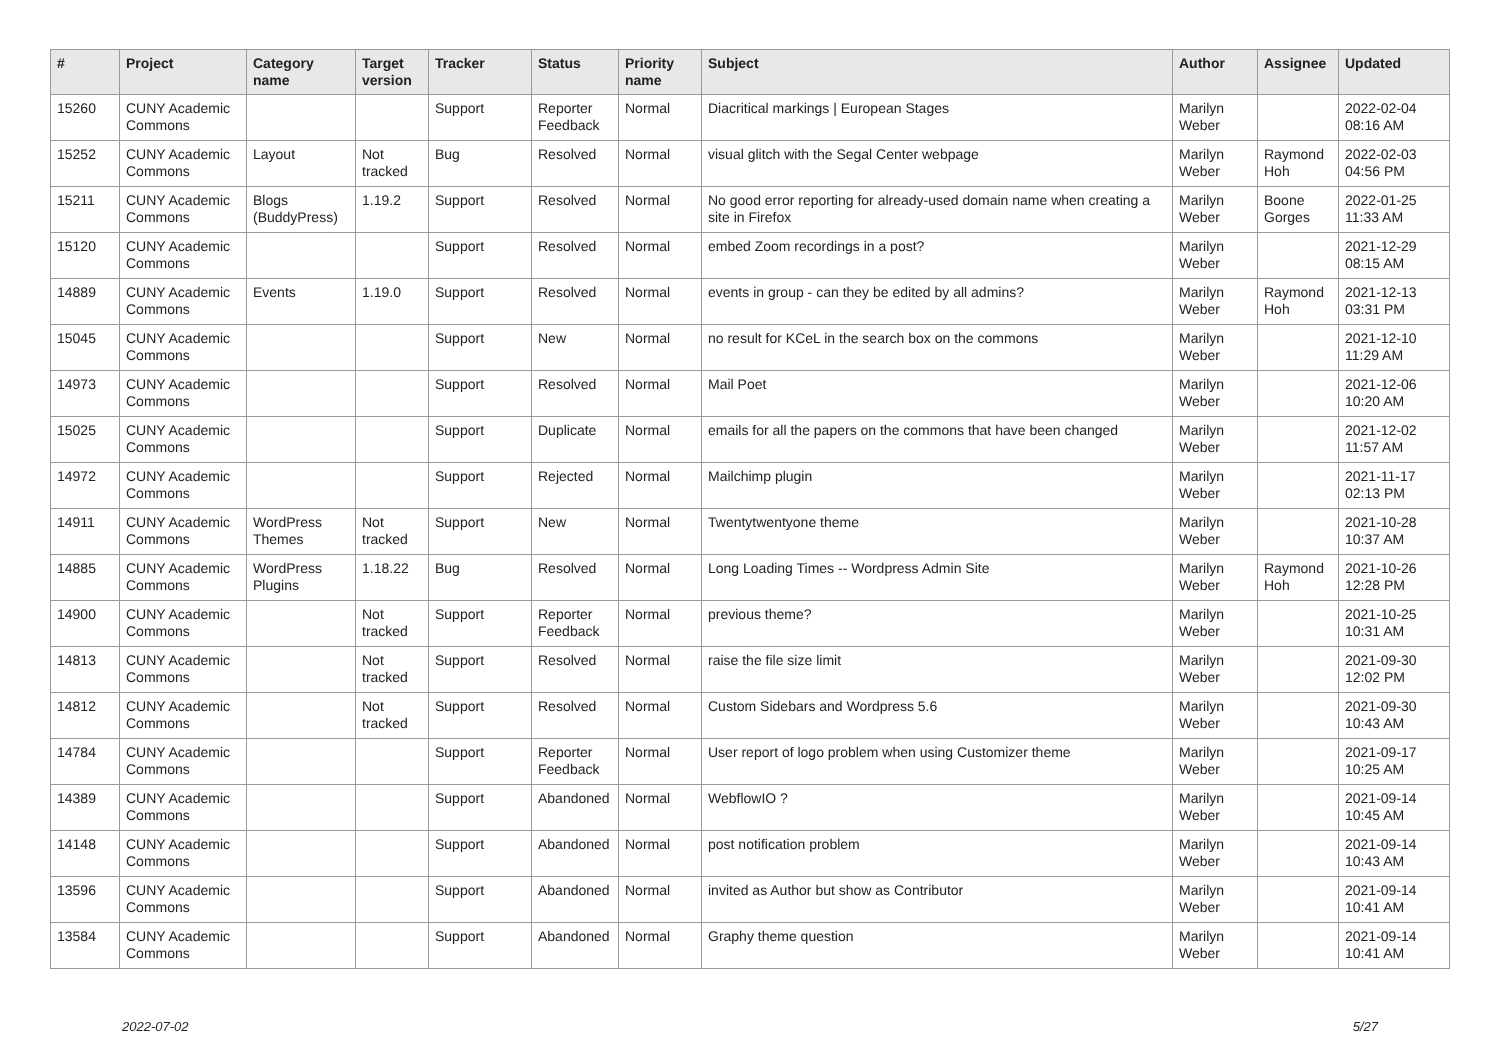| # | Project | Category name | Target version | Tracker | Status | Priority name | Subject | Author | Assignee | Updated |
| --- | --- | --- | --- | --- | --- | --- | --- | --- | --- | --- |
| 15260 | CUNY Academic Commons | | | Support | Reporter Feedback | Normal | Diacritical markings / European Stages | Marilyn Weber | | 2022-02-04 08:16 AM |
| 15252 | CUNY Academic Commons | Layout | Not tracked | Bug | Resolved | Normal | visual glitch with the Segal Center webpage | Marilyn Weber | Raymond Hoh | 2022-02-03 04:56 PM |
| 15211 | CUNY Academic Commons | Blogs (BuddyPress) | 1.19.2 | Support | Resolved | Normal | No good error reporting for already-used domain name when creating a site in Firefox | Marilyn Weber | Boone Gorges | 2022-01-25 11:33 AM |
| 15120 | CUNY Academic Commons | | | Support | Resolved | Normal | embed Zoom recordings in a post? | Marilyn Weber | | 2021-12-29 08:15 AM |
| 14889 | CUNY Academic Commons | Events | 1.19.0 | Support | Resolved | Normal | events in group - can they be edited by all admins? | Marilyn Weber | Raymond Hoh | 2021-12-13 03:31 PM |
| 15045 | CUNY Academic Commons | | | Support | New | Normal | no result for KCeL in the search box on the commons | Marilyn Weber | | 2021-12-10 11:29 AM |
| 14973 | CUNY Academic Commons | | | Support | Resolved | Normal | Mail Poet | Marilyn Weber | | 2021-12-06 10:20 AM |
| 15025 | CUNY Academic Commons | | | Support | Duplicate | Normal | emails for all the papers on the commons that have been changed | Marilyn Weber | | 2021-12-02 11:57 AM |
| 14972 | CUNY Academic Commons | | | Support | Rejected | Normal | Mailchimp plugin | Marilyn Weber | | 2021-11-17 02:13 PM |
| 14911 | CUNY Academic Commons | WordPress Themes | Not tracked | Support | New | Normal | Twentytwentyone theme | Marilyn Weber | | 2021-10-28 10:37 AM |
| 14885 | CUNY Academic Commons | WordPress Plugins | 1.18.22 | Bug | Resolved | Normal | Long Loading Times -- Wordpress Admin Site | Marilyn Weber | Raymond Hoh | 2021-10-26 12:28 PM |
| 14900 | CUNY Academic Commons | | Not tracked | Support | Reporter Feedback | Normal | previous theme? | Marilyn Weber | | 2021-10-25 10:31 AM |
| 14813 | CUNY Academic Commons | | Not tracked | Support | Resolved | Normal | raise the file size limit | Marilyn Weber | | 2021-09-30 12:02 PM |
| 14812 | CUNY Academic Commons | | Not tracked | Support | Resolved | Normal | Custom Sidebars and Wordpress 5.6 | Marilyn Weber | | 2021-09-30 10:43 AM |
| 14784 | CUNY Academic Commons | | | Support | Reporter Feedback | Normal | User report of logo problem when using Customizer theme | Marilyn Weber | | 2021-09-17 10:25 AM |
| 14389 | CUNY Academic Commons | | | Support | Abandoned | Normal | WebflowIO ? | Marilyn Weber | | 2021-09-14 10:45 AM |
| 14148 | CUNY Academic Commons | | | Support | Abandoned | Normal | post notification problem | Marilyn Weber | | 2021-09-14 10:43 AM |
| 13596 | CUNY Academic Commons | | | Support | Abandoned | Normal | invited as Author but show as Contributor | Marilyn Weber | | 2021-09-14 10:41 AM |
| 13584 | CUNY Academic Commons | | | Support | Abandoned | Normal | Graphy theme question | Marilyn Weber | | 2021-09-14 10:41 AM |
2022-07-02 5/27